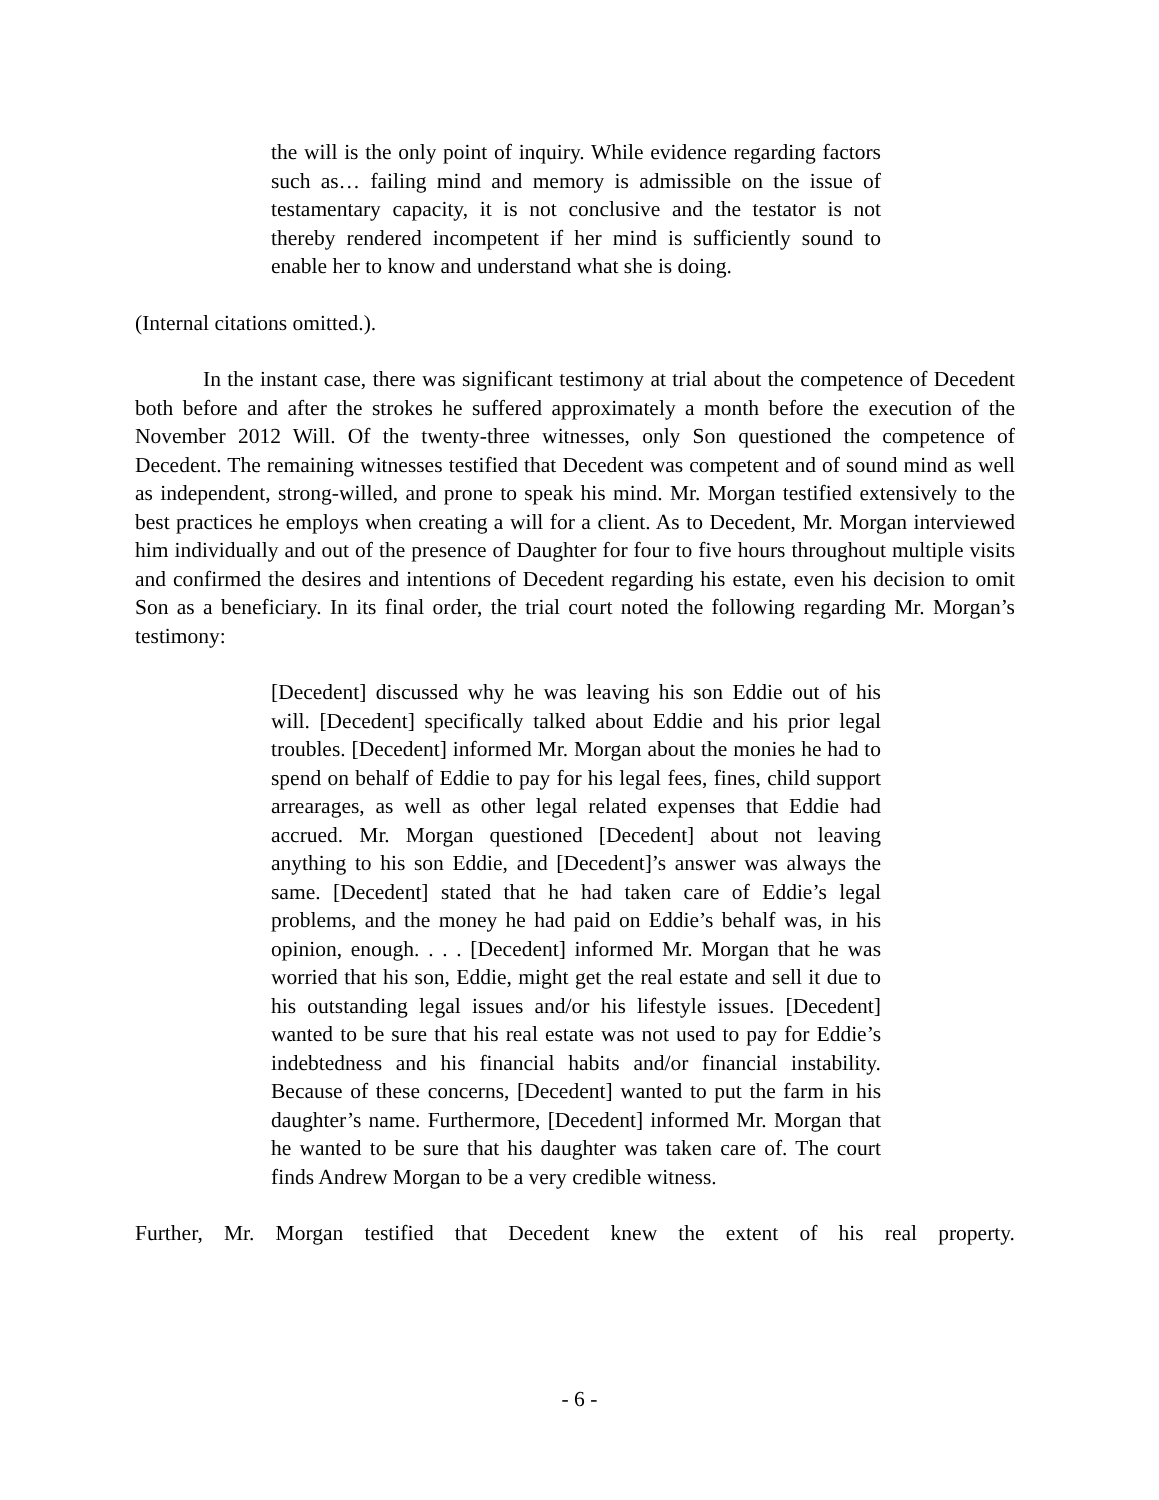the will is the only point of inquiry. While evidence regarding factors such as… failing mind and memory is admissible on the issue of testamentary capacity, it is not conclusive and the testator is not thereby rendered incompetent if her mind is sufficiently sound to enable her to know and understand what she is doing.
(Internal citations omitted.).
In the instant case, there was significant testimony at trial about the competence of Decedent both before and after the strokes he suffered approximately a month before the execution of the November 2012 Will. Of the twenty-three witnesses, only Son questioned the competence of Decedent. The remaining witnesses testified that Decedent was competent and of sound mind as well as independent, strong-willed, and prone to speak his mind. Mr. Morgan testified extensively to the best practices he employs when creating a will for a client. As to Decedent, Mr. Morgan interviewed him individually and out of the presence of Daughter for four to five hours throughout multiple visits and confirmed the desires and intentions of Decedent regarding his estate, even his decision to omit Son as a beneficiary. In its final order, the trial court noted the following regarding Mr. Morgan’s testimony:
[Decedent] discussed why he was leaving his son Eddie out of his will. [Decedent] specifically talked about Eddie and his prior legal troubles. [Decedent] informed Mr. Morgan about the monies he had to spend on behalf of Eddie to pay for his legal fees, fines, child support arrearages, as well as other legal related expenses that Eddie had accrued. Mr. Morgan questioned [Decedent] about not leaving anything to his son Eddie, and [Decedent]’s answer was always the same. [Decedent] stated that he had taken care of Eddie’s legal problems, and the money he had paid on Eddie’s behalf was, in his opinion, enough. . . . [Decedent] informed Mr. Morgan that he was worried that his son, Eddie, might get the real estate and sell it due to his outstanding legal issues and/or his lifestyle issues. [Decedent] wanted to be sure that his real estate was not used to pay for Eddie’s indebtedness and his financial habits and/or financial instability. Because of these concerns, [Decedent] wanted to put the farm in his daughter’s name. Furthermore, [Decedent] informed Mr. Morgan that he wanted to be sure that his daughter was taken care of. The court finds Andrew Morgan to be a very credible witness.
Further, Mr. Morgan testified that Decedent knew the extent of his real property.
- 6 -